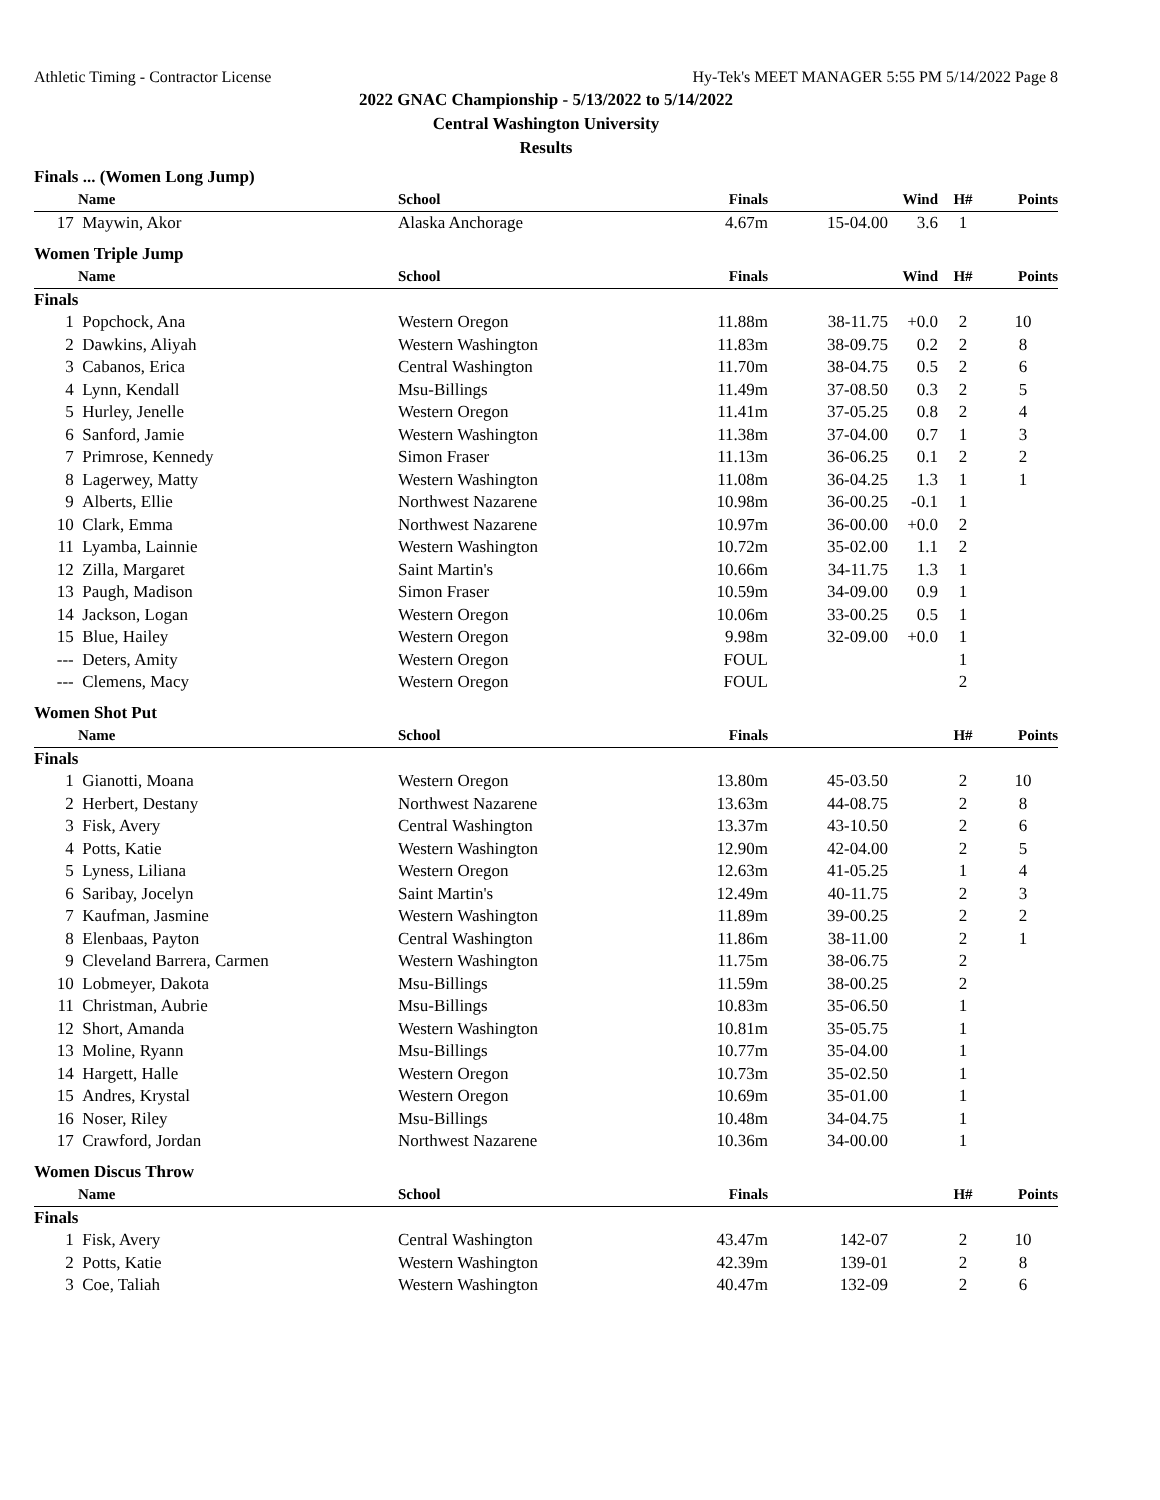Athletic Timing - Contractor License Hy-Tek's MEET MANAGER 5:55 PM 5/14/2022 Page 8
2022 GNAC Championship - 5/13/2022 to 5/14/2022
Central Washington University
Results
| Finals ... (Women Long Jump) | | | | | | | |
| | Name | School | Finals | | Wind | H# | Points |
| 17 | Maywin, Akor | Alaska Anchorage | 4.67m | 15-04.00 | 3.6 | 1 | |
| Women Triple Jump | | | | | | | |
| | Name | School | Finals | | Wind | H# | Points |
| Finals | | | | | | | |
| 1 | Popchock, Ana | Western Oregon | 11.88m | 38-11.75 | +0.0 | 2 | 10 |
| 2 | Dawkins, Aliyah | Western Washington | 11.83m | 38-09.75 | 0.2 | 2 | 8 |
| 3 | Cabanos, Erica | Central Washington | 11.70m | 38-04.75 | 0.5 | 2 | 6 |
| 4 | Lynn, Kendall | Msu-Billings | 11.49m | 37-08.50 | 0.3 | 2 | 5 |
| 5 | Hurley, Jenelle | Western Oregon | 11.41m | 37-05.25 | 0.8 | 2 | 4 |
| 6 | Sanford, Jamie | Western Washington | 11.38m | 37-04.00 | 0.7 | 1 | 3 |
| 7 | Primrose, Kennedy | Simon Fraser | 11.13m | 36-06.25 | 0.1 | 2 | 2 |
| 8 | Lagerwey, Matty | Western Washington | 11.08m | 36-04.25 | 1.3 | 1 | 1 |
| 9 | Alberts, Ellie | Northwest Nazarene | 10.98m | 36-00.25 | -0.1 | 1 | |
| 10 | Clark, Emma | Northwest Nazarene | 10.97m | 36-00.00 | +0.0 | 2 | |
| 11 | Lyamba, Lainnie | Western Washington | 10.72m | 35-02.00 | 1.1 | 2 | |
| 12 | Zilla, Margaret | Saint Martin's | 10.66m | 34-11.75 | 1.3 | 1 | |
| 13 | Paugh, Madison | Simon Fraser | 10.59m | 34-09.00 | 0.9 | 1 | |
| 14 | Jackson, Logan | Western Oregon | 10.06m | 33-00.25 | 0.5 | 1 | |
| 15 | Blue, Hailey | Western Oregon | 9.98m | 32-09.00 | +0.0 | 1 | |
| --- | Deters, Amity | Western Oregon | FOUL | | | 1 | |
| --- | Clemens, Macy | Western Oregon | FOUL | | | 2 | |
| Women Shot Put | | | | | | | |
| | Name | School | Finals | | | H# | Points |
| Finals | | | | | | | |
| 1 | Gianotti, Moana | Western Oregon | 13.80m | 45-03.50 | | 2 | 10 |
| 2 | Herbert, Destany | Northwest Nazarene | 13.63m | 44-08.75 | | 2 | 8 |
| 3 | Fisk, Avery | Central Washington | 13.37m | 43-10.50 | | 2 | 6 |
| 4 | Potts, Katie | Western Washington | 12.90m | 42-04.00 | | 2 | 5 |
| 5 | Lyness, Liliana | Western Oregon | 12.63m | 41-05.25 | | 1 | 4 |
| 6 | Saribay, Jocelyn | Saint Martin's | 12.49m | 40-11.75 | | 2 | 3 |
| 7 | Kaufman, Jasmine | Western Washington | 11.89m | 39-00.25 | | 2 | 2 |
| 8 | Elenbaas, Payton | Central Washington | 11.86m | 38-11.00 | | 2 | 1 |
| 9 | Cleveland Barrera, Carmen | Western Washington | 11.75m | 38-06.75 | | 2 | |
| 10 | Lobmeyer, Dakota | Msu-Billings | 11.59m | 38-00.25 | | 2 | |
| 11 | Christman, Aubrie | Msu-Billings | 10.83m | 35-06.50 | | 1 | |
| 12 | Short, Amanda | Western Washington | 10.81m | 35-05.75 | | 1 | |
| 13 | Moline, Ryann | Msu-Billings | 10.77m | 35-04.00 | | 1 | |
| 14 | Hargett, Halle | Western Oregon | 10.73m | 35-02.50 | | 1 | |
| 15 | Andres, Krystal | Western Oregon | 10.69m | 35-01.00 | | 1 | |
| 16 | Noser, Riley | Msu-Billings | 10.48m | 34-04.75 | | 1 | |
| 17 | Crawford, Jordan | Northwest Nazarene | 10.36m | 34-00.00 | | 1 | |
| Women Discus Throw | | | | | | | |
| | Name | School | Finals | | | H# | Points |
| Finals | | | | | | | |
| 1 | Fisk, Avery | Central Washington | 43.47m | 142-07 | | 2 | 10 |
| 2 | Potts, Katie | Western Washington | 42.39m | 139-01 | | 2 | 8 |
| 3 | Coe, Taliah | Western Washington | 40.47m | 132-09 | | 2 | 6 |